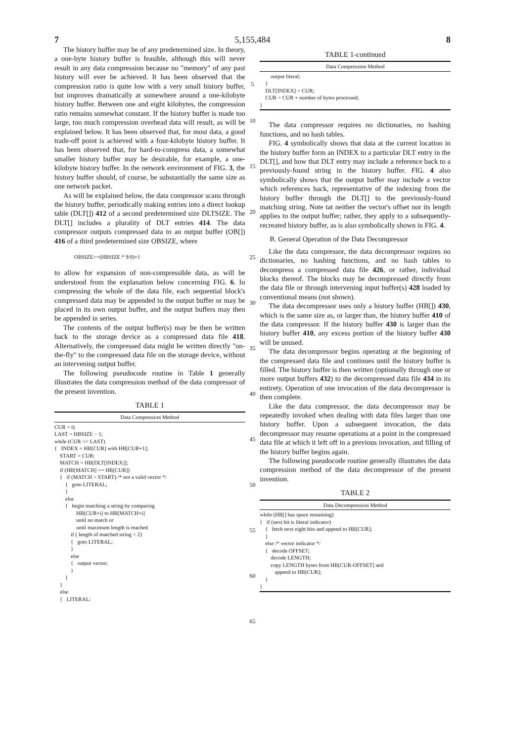7 5,155,484 8
The history buffer may be of any predetermined size. In theory, a one-byte history buffer is feasible, although this will never result in any data compression because no "memory" of any past history will ever be achieved. It has been observed that the compression ratio is quite low with a very small history buffer, but improves dramatically at somewhere around a one-kilobyte history buffer. Between one and eight kilobytes, the compression ratio remains somewhat constant. If the history buffer is made too large, too much compression overhead data will result, as will be explained below. It has been observed that, for most data, a good trade-off point is achieved with a four-kilobyte history buffer. It has been observed that, for hard-to-compress data, a somewhat smaller history buffer may be desirable, for example, a one-kilobyte history buffer. In the network environment of FIG. 3, the history buffer should, of course, be substantially the same size as one network packet.
As will be explained below, the data compressor scans through the history buffer, periodically making entries into a direct lookup table (DLT[]) 412 of a second predetermined size DLTSIZE. The DLT[] includes a plurality of DLT entries 414. The data compressor outputs compressed data to an output buffer (OB[]) 416 of a third predetermined size OBSIZE, where
OBSIZE>=(HBSIZE * 9/8)+1
to allow for expansion of non-compressible data, as will be understood from the explanation below concerning FIG. 6. In compressing the whole of the data file, each sequential block's compressed data may be appended to the output buffer or may be placed in its own output buffer, and the output buffers may then be appended in series.
The contents of the output buffer(s) may be then be written back to the storage device as a compressed data file 418. Alternatively, the compressed data might be written directly "on-the-fly" to the compressed data file on the storage device, without an intervening output buffer.
The following pseudocode routine in Table 1 generally illustrates the data compression method of the data compressor of the present invention.
TABLE 1
Data Compression Method
CUR = 0;
LAST = HBSIZE − 1;
while (CUR <= LAST)
{   INDEX = HB[CUR] with HB[CUR+1];
    START = CUR;
    MATCH = HB[DLT[INDEX]];
    if (HB[MATCH] == HB[CUR])
    {   if (MATCH > START) /* not a valid vector */
        {   goto LITERAL;
        }
        else
        {   begin matching a string by comparing
                HB[CUR+i] to HB[MATCH+i]
                until no match or
                until maximum length is reached
            if ( length of matched string < 2)
            {   goto LITERAL;
            }
            else
            {   output vector;
            }
        }
    }
    else
    {   LITERAL:
5
10
15
20
25
30
35
40
45
50
55
60
65
TABLE 1-continued
Data Compression Method
        output literal;
    }
    DLT[INDEX] = CUR;
    CUR = CUR + number of bytes processed;
}
The data compressor requires no dictionaries, no hashing functions, and no hash tables.
FIG. 4 symbolically shows that data at the current location in the history buffer form an INDEX to a particular DLT entry in the DLT[], and how that DLT entry may include a reference back to a previously-found string in the history buffer. FIG. 4 also symbolically shows that the output buffer may include a vector which references back, representative of the indexing from the history buffer through the DLT[] to the previously-found matching string. Note tat neither the vector's offset nor its length applies to the output buffer; rather, they apply to a subsequently-recreated history buffer, as is also symbolically shown in FIG. 4.
B. General Operation of the Data Decompressor
Like the data compressor, the data decompressor requires no dictionaries, no hashing functions, and no hash tables to decompress a compressed data file 426, or rather, individual blocks thereof. The blocks may be decompressed directly from the data file or through intervening input buffer(s) 428 loaded by conventional means (not shown).
The data decompressor uses only a history buffer (HB[]) 430, which is the same size as, or larger than, the history buffer 410 of the data compressor. If the history buffer 430 is larger than the history buffer 410, any excess portion of the history buffer 430 will be unused.
The data decompressor begins operating at the beginning of the compressed data file and continues until the history buffer is filled. The history buffer is then written (optionally through one or more output buffers 432) to the decompressed data file 434 in its entirety. Operation of one invocation of the data decompressor is then complete.
Like the data compressor, the data decompressor may be repeatedly invoked when dealing with data files larger than one history buffer. Upon a subsequent invocation, the data decompressor may resume operations at a point in the compressed data file at which it left off in a previous invocation, and filling of the history buffer begins again.
The following pseudocode routine generally illustrates the data compression method of the data decompressor of the present invention.
TABLE 2
Data Decompression Method
while (HB[] has space remaining)
{   if (next bit is literal indicator)
    {   fetch next eight bits and append to HB[CUR];
    }
    else /* vector indicator */
    {   decode OFFSET;
        decode LENGTH;
        copy LENGTH bytes from HB[CUR-OFFSET] and
           append to HB[CUR];
    }
}